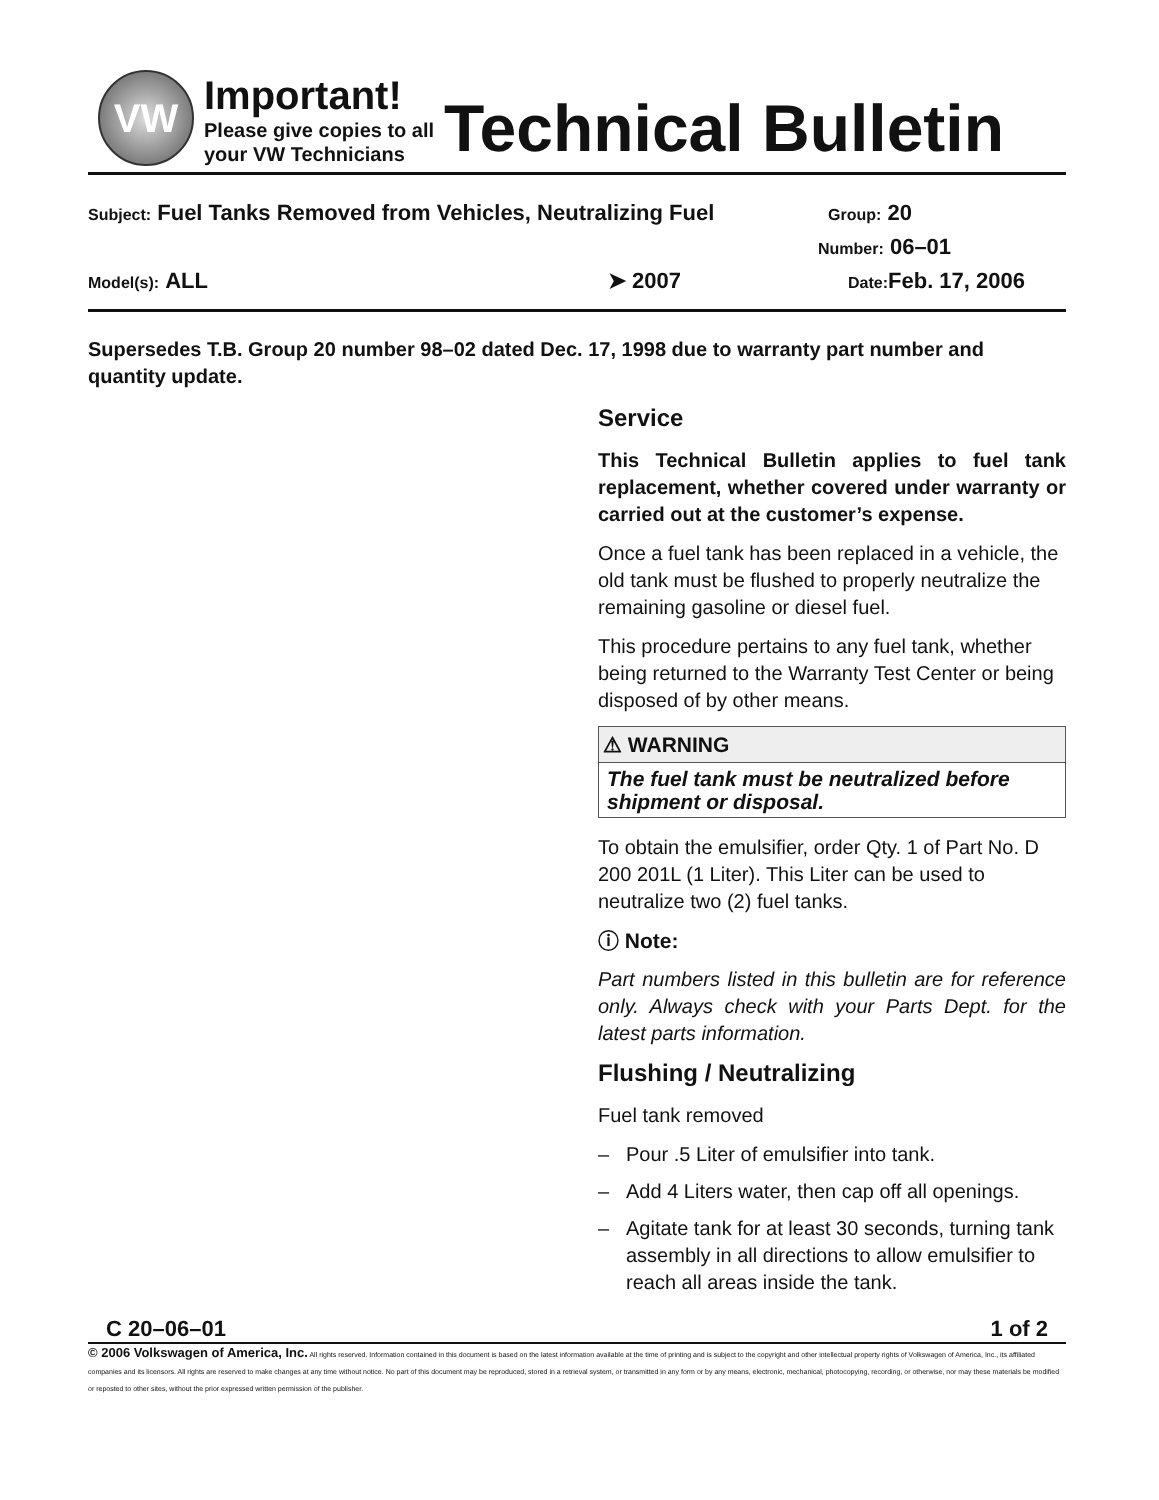VW
Important!
Please give copies to all
your VW Technicians
Technical Bulletin
Subject: Fuel Tanks Removed from Vehicles, Neutralizing Fuel Group: 20
Number: 06–01
Model(s): ALL ➤ 2007 Date: Feb. 17, 2006
Supersedes T.B. Group 20 number 98–02 dated Dec. 17, 1998 due to warranty part number and quantity update.
Service
This Technical Bulletin applies to fuel tank replacement, whether covered under warranty or carried out at the customer’s expense.
Once a fuel tank has been replaced in a vehicle, the old tank must be flushed to properly neutralize the remaining gasoline or diesel fuel.
This procedure pertains to any fuel tank, whether being returned to the Warranty Test Center or being disposed of by other means.
⚠ WARNING
The fuel tank must be neutralized before shipment or disposal.
To obtain the emulsifier, order Qty. 1 of Part No. D 200 201L (1 Liter). This Liter can be used to neutralize two (2) fuel tanks.
ⓘ Note:
Part numbers listed in this bulletin are for reference only. Always check with your Parts Dept. for the latest parts information.
Flushing / Neutralizing
Fuel tank removed
– Pour .5 Liter of emulsifier into tank.
– Add 4 Liters water, then cap off all openings.
– Agitate tank for at least 30 seconds, turning tank assembly in all directions to allow emulsifier to reach all areas inside the tank.
C 20–06–01 1 of 2
© 2006 Volkswagen of America, Inc. All rights reserved. Information contained in this document is based on the latest information available at the time of printing and is subject to the copyright and other intellectual property rights of Volkswagen of America, Inc., its affiliated companies and its licensors. All rights are reserved to make changes at any time without notice. No part of this document may be reproduced, stored in a retrieval system, or transmitted in any form or by any means, electronic, mechanical, photocopying, recording, or otherwise, nor may these materials be modified or reposted to other sites, without the prior expressed written permission of the publisher.